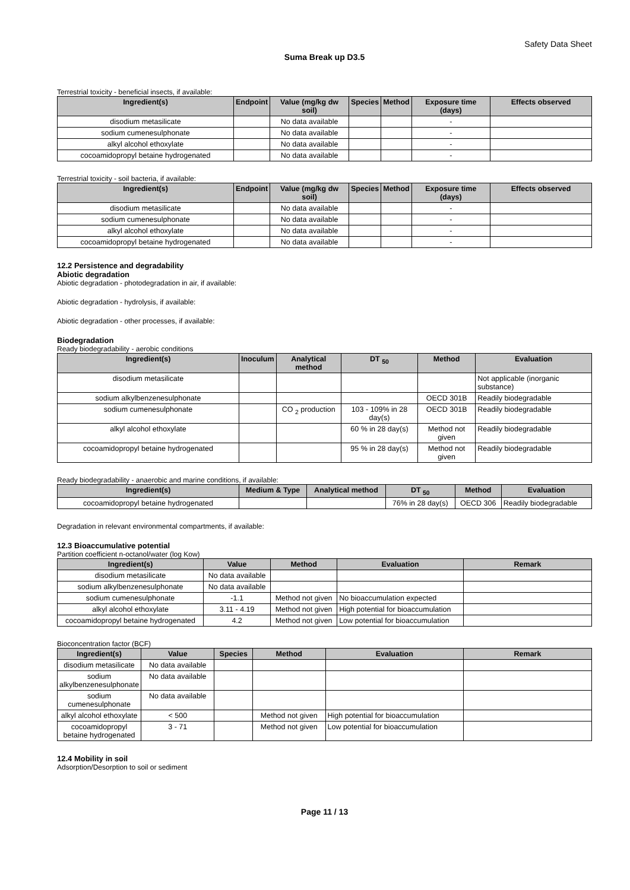Safety Data Sheet
Suma Break up D3.5
Terrestrial toxicity - beneficial insects, if available:
| Ingredient(s) | Endpoint | Value (mg/kg dw soil) | Species | Method | Exposure time (days) | Effects observed |
| --- | --- | --- | --- | --- | --- | --- |
| disodium metasilicate | | No data available | | | - | |
| sodium cumenesulphonate | | No data available | | | - | |
| alkyl alcohol ethoxylate | | No data available | | | - | |
| cocoamidopropyl betaine hydrogenated | | No data available | | | - | |
Terrestrial toxicity - soil bacteria, if available:
| Ingredient(s) | Endpoint | Value (mg/kg dw soil) | Species | Method | Exposure time (days) | Effects observed |
| --- | --- | --- | --- | --- | --- | --- |
| disodium metasilicate | | No data available | | | - | |
| sodium cumenesulphonate | | No data available | | | - | |
| alkyl alcohol ethoxylate | | No data available | | | - | |
| cocoamidopropyl betaine hydrogenated | | No data available | | | - | |
12.2 Persistence and degradability
Abiotic degradation
Abiotic degradation - photodegradation in air, if available:
Abiotic degradation - hydrolysis, if available:
Abiotic degradation - other processes, if available:
Biodegradation
Ready biodegradability - aerobic conditions
| Ingredient(s) | Inoculum | Analytical method | DT <sub>50</sub> | Method | Evaluation |
| --- | --- | --- | --- | --- | --- |
| disodium metasilicate | | | | | Not applicable (inorganic substance) |
| sodium alkylbenzenesulphonate | | | | OECD 301B | Readily biodegradable |
| sodium cumenesulphonate | | CO <sub>2</sub> production | 103 - 109% in 28 day(s) | OECD 301B | Readily biodegradable |
| alkyl alcohol ethoxylate | | | 60 % in 28 day(s) | Method not given | Readily biodegradable |
| cocoamidopropyl betaine hydrogenated | | | 95 % in 28 day(s) | Method not given | Readily biodegradable |
Ready biodegradability - anaerobic and marine conditions, if available:
| Ingredient(s) | Medium & Type | Analytical method | DT <sub>50</sub> | Method | Evaluation |
| --- | --- | --- | --- | --- | --- |
| cocoamidopropyl betaine hydrogenated | | | 76% in 28 day(s) | OECD 306 | Readily biodegradable |
Degradation in relevant environmental compartments, if available:
12.3 Bioaccumulative potential
Partition coefficient n-octanol/water (log Kow)
| Ingredient(s) | Value | Method | Evaluation | Remark |
| --- | --- | --- | --- | --- |
| disodium metasilicate | No data available | | | |
| sodium alkylbenzenesulphonate | No data available | | | |
| sodium cumenesulphonate | -1.1 | Method not given | No bioaccumulation expected | |
| alkyl alcohol ethoxylate | 3.11 - 4.19 | Method not given | High potential for bioaccumulation | |
| cocoamidopropyl betaine hydrogenated | 4.2 | Method not given | Low potential for bioaccumulation | |
Bioconcentration factor (BCF)
| Ingredient(s) | Value | Species | Method | Evaluation | Remark |
| --- | --- | --- | --- | --- | --- |
| disodium metasilicate | No data available | | | | |
| sodium alkylbenzenesulphonate | No data available | | | | |
| sodium cumenesulphonate | No data available | | | | |
| alkyl alcohol ethoxylate | < 500 | | Method not given | High potential for bioaccumulation | |
| cocoamidopropyl betaine hydrogenated | 3 - 71 | | Method not given | Low potential for bioaccumulation | |
12.4 Mobility in soil
Adsorption/Desorption to soil or sediment
Page 11 / 13